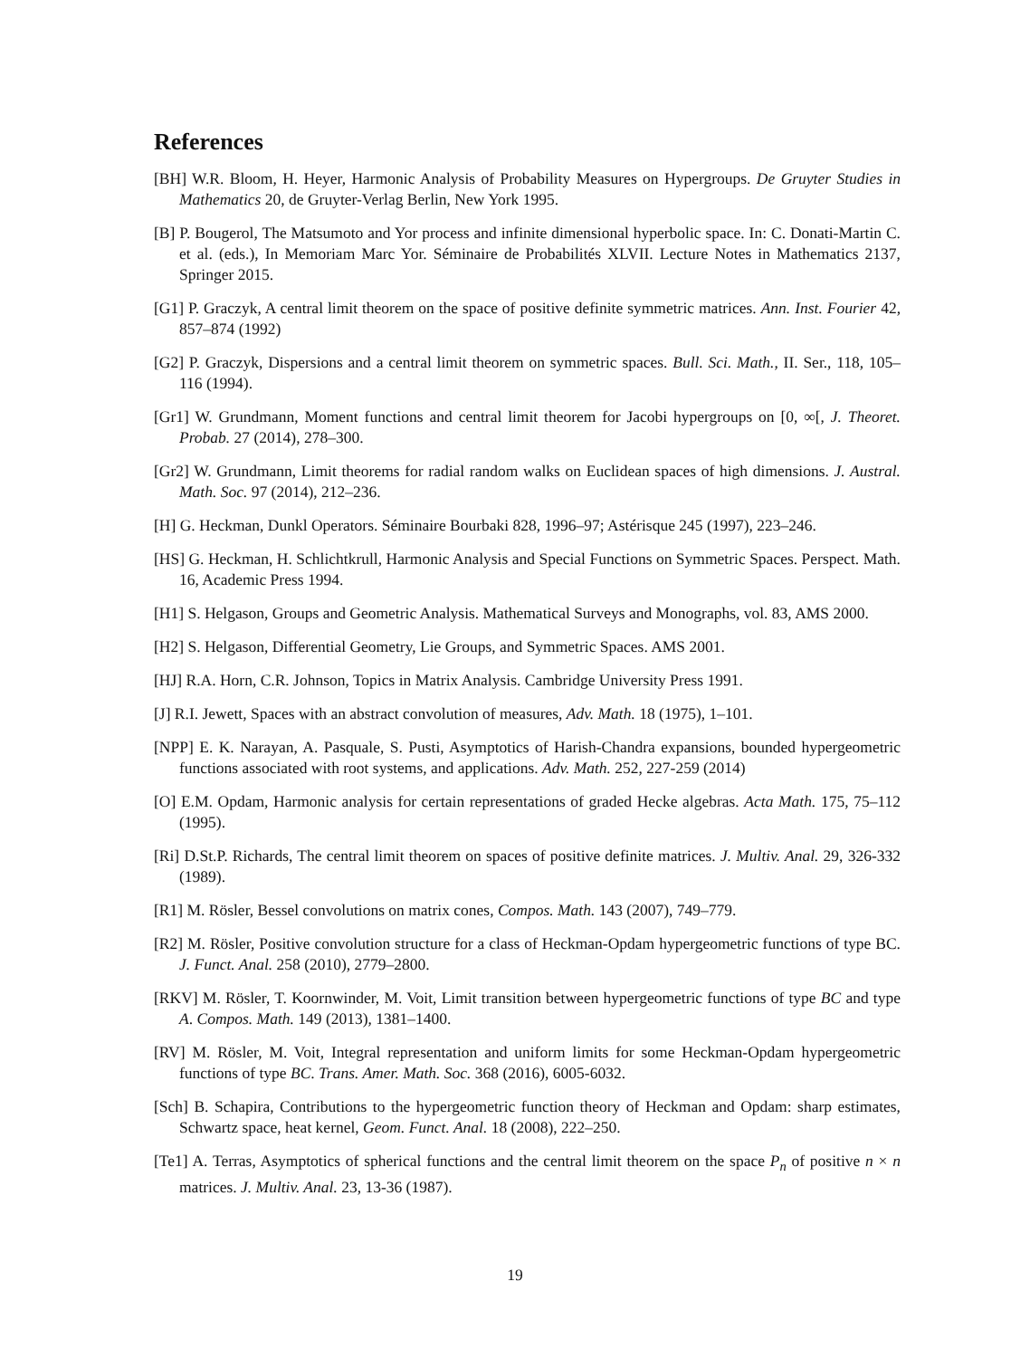References
[BH] W.R. Bloom, H. Heyer, Harmonic Analysis of Probability Measures on Hypergroups. De Gruyter Studies in Mathematics 20, de Gruyter-Verlag Berlin, New York 1995.
[B] P. Bougerol, The Matsumoto and Yor process and infinite dimensional hyperbolic space. In: C. Donati-Martin C. et al. (eds.), In Memoriam Marc Yor. Séminaire de Probabilités XLVII. Lecture Notes in Mathematics 2137, Springer 2015.
[G1] P. Graczyk, A central limit theorem on the space of positive definite symmetric matrices. Ann. Inst. Fourier 42, 857–874 (1992)
[G2] P. Graczyk, Dispersions and a central limit theorem on symmetric spaces. Bull. Sci. Math., II. Ser., 118, 105–116 (1994).
[Gr1] W. Grundmann, Moment functions and central limit theorem for Jacobi hypergroups on [0, ∞[, J. Theoret. Probab. 27 (2014), 278–300.
[Gr2] W. Grundmann, Limit theorems for radial random walks on Euclidean spaces of high dimensions. J. Austral. Math. Soc. 97 (2014), 212–236.
[H] G. Heckman, Dunkl Operators. Séminaire Bourbaki 828, 1996–97; Astérisque 245 (1997), 223–246.
[HS] G. Heckman, H. Schlichtkrull, Harmonic Analysis and Special Functions on Symmetric Spaces. Perspect. Math. 16, Academic Press 1994.
[H1] S. Helgason, Groups and Geometric Analysis. Mathematical Surveys and Monographs, vol. 83, AMS 2000.
[H2] S. Helgason, Differential Geometry, Lie Groups, and Symmetric Spaces. AMS 2001.
[HJ] R.A. Horn, C.R. Johnson, Topics in Matrix Analysis. Cambridge University Press 1991.
[J] R.I. Jewett, Spaces with an abstract convolution of measures, Adv. Math. 18 (1975), 1–101.
[NPP] E. K. Narayan, A. Pasquale, S. Pusti, Asymptotics of Harish-Chandra expansions, bounded hypergeometric functions associated with root systems, and applications. Adv. Math. 252, 227-259 (2014)
[O] E.M. Opdam, Harmonic analysis for certain representations of graded Hecke algebras. Acta Math. 175, 75–112 (1995).
[Ri] D.St.P. Richards, The central limit theorem on spaces of positive definite matrices. J. Multiv. Anal. 29, 326-332 (1989).
[R1] M. Rösler, Bessel convolutions on matrix cones, Compos. Math. 143 (2007), 749–779.
[R2] M. Rösler, Positive convolution structure for a class of Heckman-Opdam hypergeometric functions of type BC. J. Funct. Anal. 258 (2010), 2779–2800.
[RKV] M. Rösler, T. Koornwinder, M. Voit, Limit transition between hypergeometric functions of type BC and type A. Compos. Math. 149 (2013), 1381–1400.
[RV] M. Rösler, M. Voit, Integral representation and uniform limits for some Heckman-Opdam hypergeometric functions of type BC. Trans. Amer. Math. Soc. 368 (2016), 6005-6032.
[Sch] B. Schapira, Contributions to the hypergeometric function theory of Heckman and Opdam: sharp estimates, Schwartz space, heat kernel, Geom. Funct. Anal. 18 (2008), 222–250.
[Te1] A. Terras, Asymptotics of spherical functions and the central limit theorem on the space P<sub>n</sub> of positive n × n matrices. J. Multiv. Anal. 23, 13-36 (1987).
19